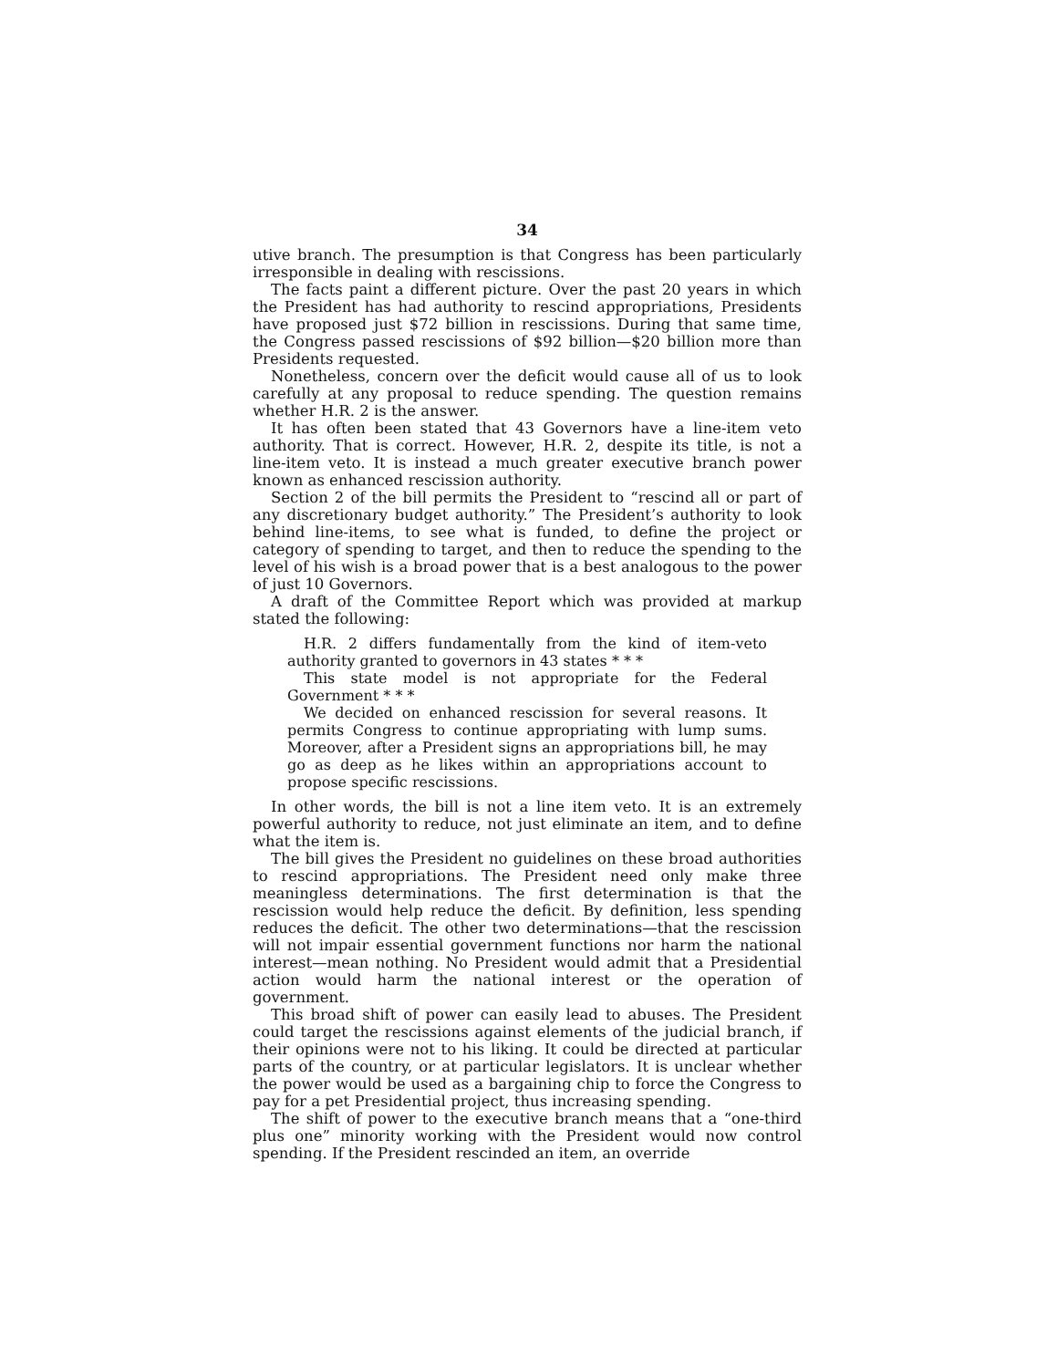34
utive branch. The presumption is that Congress has been particularly irresponsible in dealing with rescissions.
The facts paint a different picture. Over the past 20 years in which the President has had authority to rescind appropriations, Presidents have proposed just $72 billion in rescissions. During that same time, the Congress passed rescissions of $92 billion—$20 billion more than Presidents requested.
Nonetheless, concern over the deficit would cause all of us to look carefully at any proposal to reduce spending. The question remains whether H.R. 2 is the answer.
It has often been stated that 43 Governors have a line-item veto authority. That is correct. However, H.R. 2, despite its title, is not a line-item veto. It is instead a much greater executive branch power known as enhanced rescission authority.
Section 2 of the bill permits the President to “rescind all or part of any discretionary budget authority.” The President’s authority to look behind line-items, to see what is funded, to define the project or category of spending to target, and then to reduce the spending to the level of his wish is a broad power that is a best analogous to the power of just 10 Governors.
A draft of the Committee Report which was provided at markup stated the following:
H.R. 2 differs fundamentally from the kind of item-veto authority granted to governors in 43 states * * *
This state model is not appropriate for the Federal Government * * *
We decided on enhanced rescission for several reasons. It permits Congress to continue appropriating with lump sums. Moreover, after a President signs an appropriations bill, he may go as deep as he likes within an appropriations account to propose specific rescissions.
In other words, the bill is not a line item veto. It is an extremely powerful authority to reduce, not just eliminate an item, and to define what the item is.
The bill gives the President no guidelines on these broad authorities to rescind appropriations. The President need only make three meaningless determinations. The first determination is that the rescission would help reduce the deficit. By definition, less spending reduces the deficit. The other two determinations—that the rescission will not impair essential government functions nor harm the national interest—mean nothing. No President would admit that a Presidential action would harm the national interest or the operation of government.
This broad shift of power can easily lead to abuses. The President could target the rescissions against elements of the judicial branch, if their opinions were not to his liking. It could be directed at particular parts of the country, or at particular legislators. It is unclear whether the power would be used as a bargaining chip to force the Congress to pay for a pet Presidential project, thus increasing spending.
The shift of power to the executive branch means that a “one-third plus one” minority working with the President would now control spending. If the President rescinded an item, an override